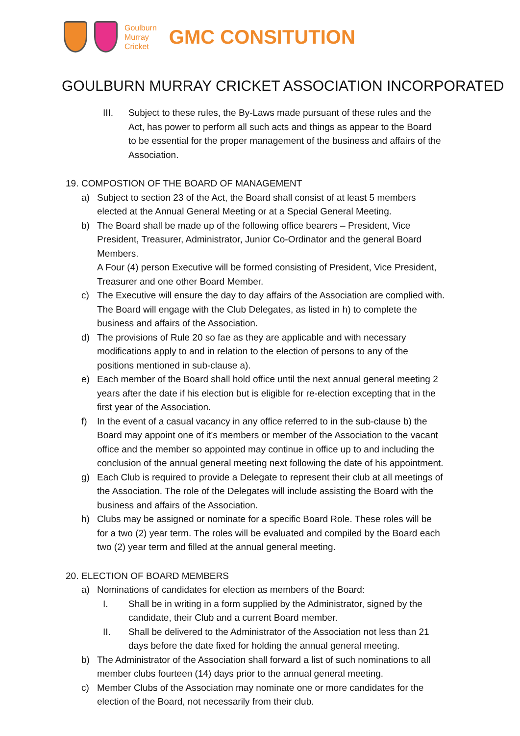Goulburn
Murray
Cricket
GMC CONSITUTION
GOULBURN MURRAY CRICKET ASSOCIATION INCORPORATED
III. Subject to these rules, the By-Laws made pursuant of these rules and the Act, has power to perform all such acts and things as appear to the Board to be essential for the proper management of the business and affairs of the Association.
19.
COMPOSTION OF THE BOARD OF MANAGEMENT
a) Subject to section 23 of the Act, the Board shall consist of at least 5 members elected at the Annual General Meeting or at a Special General Meeting.
b) The Board shall be made up of the following office bearers – President, Vice President, Treasurer, Administrator, Junior Co-Ordinator and the general Board Members.
A Four (4) person Executive will be formed consisting of President, Vice President, Treasurer and one other Board Member.
c) The Executive will ensure the day to day affairs of the Association are complied with. The Board will engage with the Club Delegates, as listed in h) to complete the business and affairs of the Association.
d) The provisions of Rule 20 so fae as they are applicable and with necessary modifications apply to and in relation to the election of persons to any of the positions mentioned in sub-clause a).
e) Each member of the Board shall hold office until the next annual general meeting 2 years after the date if his election but is eligible for re-election excepting that in the first year of the Association.
f) In the event of a casual vacancy in any office referred to in the sub-clause b) the Board may appoint one of it’s members or member of the Association to the vacant office and the member so appointed may continue in office up to and including the conclusion of the annual general meeting next following the date of his appointment.
g) Each Club is required to provide a Delegate to represent their club at all meetings of the Association. The role of the Delegates will include assisting the Board with the business and affairs of the Association.
h) Clubs may be assigned or nominate for a specific Board Role. These roles will be for a two (2) year term. The roles will be evaluated and compiled by the Board each two (2) year term and filled at the annual general meeting.
20.
ELECTION OF BOARD MEMBERS
a) Nominations of candidates for election as members of the Board:
I. Shall be in writing in a form supplied by the Administrator, signed by the candidate, their Club and a current Board member.
II. Shall be delivered to the Administrator of the Association not less than 21 days before the date fixed for holding the annual general meeting.
b) The Administrator of the Association shall forward a list of such nominations to all member clubs fourteen (14) days prior to the annual general meeting.
c) Member Clubs of the Association may nominate one or more candidates for the election of the Board, not necessarily from their club.